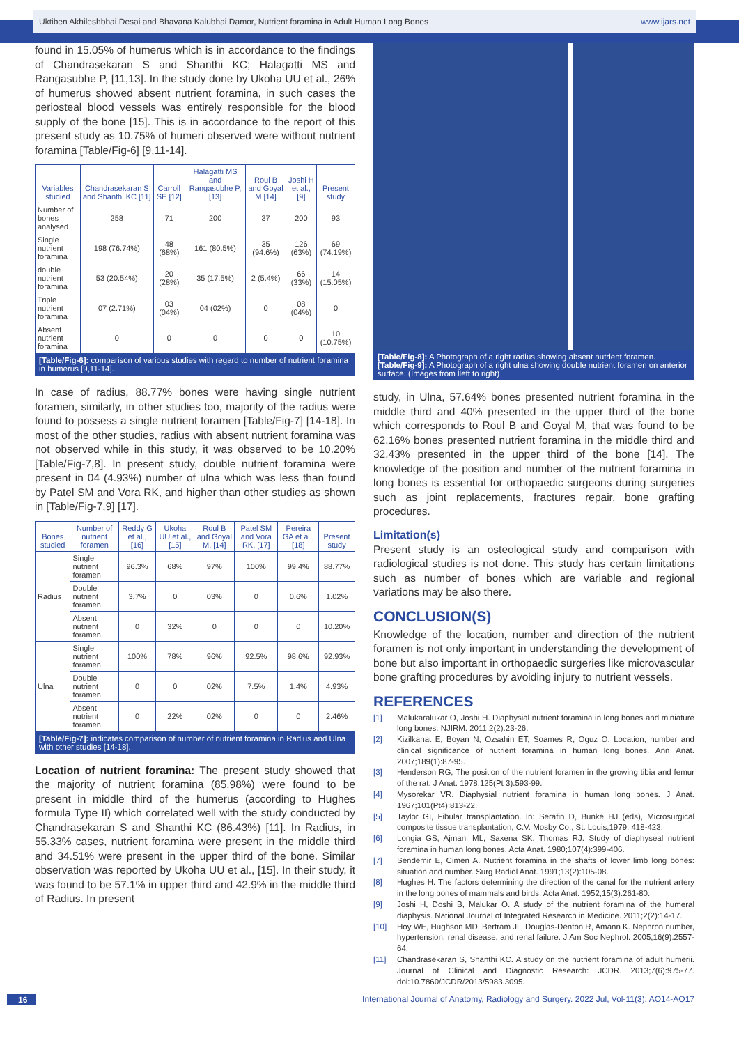Uktiben Akhileshbhai Desai and Bhavana Kalubhai Damor, Nutrient foramina in Adult Human Long Bones www.ijars.net
found in 15.05% of humerus which is in accordance to the findings of Chandrasekaran S and Shanthi KC; Halagatti MS and Rangasubhe P, [11,13]. In the study done by Ukoha UU et al., 26% of humerus showed absent nutrient foramina, in such cases the periosteal blood vessels was entirely responsible for the blood supply of the bone [15]. This is in accordance to the report of this present study as 10.75% of humeri observed were without nutrient foramina [Table/Fig-6] [9,11-14].
| Variables studied | Chandrasekaran S and Shanthi KC [11] | Carroll SE [12] | Halagatti MS and Rangasubhe P, [13] | Roul B and Goyal M [14] | Joshi H et al., [9] | Present study |
| --- | --- | --- | --- | --- | --- | --- |
| Number of bones analysed | 258 | 71 | 200 | 37 | 200 | 93 |
| Single nutrient foramina | 198 (76.74%) | 48 (68%) | 161 (80.5%) | 35 (94.6%) | 126 (63%) | 69 (74.19%) |
| double nutrient foramina | 53 (20.54%) | 20 (28%) | 35 (17.5%) | 2 (5.4%) | 66 (33%) | 14 (15.05%) |
| Triple nutrient foramina | 07 (2.71%) | 03 (04%) | 04 (02%) | 0 | 08 (04%) | 0 |
| Absent nutrient foramina | 0 | 0 | 0 | 0 | 0 | 10 (10.75%) |
[Table/Fig-6]: comparison of various studies with regard to number of nutrient foramina in humerus [9,11-14].
In case of radius, 88.77% bones were having single nutrient foramen, similarly, in other studies too, majority of the radius were found to possess a single nutrient foramen [Table/Fig-7] [14-18]. In most of the other studies, radius with absent nutrient foramina was not observed while in this study, it was observed to be 10.20% [Table/Fig-7,8]. In present study, double nutrient foramina were present in 04 (4.93%) number of ulna which was less than found by Patel SM and Vora RK, and higher than other studies as shown in [Table/Fig-7,9] [17].
| Bones studied | Number of nutrient foramen | Reddy G et al., [16] | Ukoha UU et al., [15] | Roul B and Goyal M, [14] | Patel SM and Vora RK, [17] | Pereira GA et al., [18] | Present study |
| --- | --- | --- | --- | --- | --- | --- | --- |
| Radius | Single nutrient foramen | 96.3% | 68% | 97% | 100% | 99.4% | 88.77% |
| | Double nutrient foramen | 3.7% | 0 | 03% | 0 | 0.6% | 1.02% |
| | Absent nutrient foramen | 0 | 32% | 0 | 0 | 0 | 10.20% |
| Ulna | Single nutrient foramen | 100% | 78% | 96% | 92.5% | 98.6% | 92.93% |
| | Double nutrient foramen | 0 | 0 | 02% | 7.5% | 1.4% | 4.93% |
| | Absent nutrient foramen | 0 | 22% | 02% | 0 | 0 | 2.46% |
[Table/Fig-7]: indicates comparison of number of nutrient foramina in Radius and Ulna with other studies [14-18].
Location of nutrient foramina: The present study showed that the majority of nutrient foramina (85.98%) were found to be present in middle third of the humerus (according to Hughes formula Type II) which correlated well with the study conducted by Chandrasekaran S and Shanthi KC (86.43%) [11]. In Radius, in 55.33% cases, nutrient foramina were present in the middle third and 34.51% were present in the upper third of the bone. Similar observation was reported by Ukoha UU et al., [15]. In their study, it was found to be 57.1% in upper third and 42.9% in the middle third of Radius. In present
[Table/Fig-8]: A Photograph of a right radius showing absent nutrient foramen.
[Table/Fig-9]: A Photograph of a right ulna showing double nutrient foramen on anterior surface. (Images from lleft to right)
study, in Ulna, 57.64% bones presented nutrient foramina in the middle third and 40% presented in the upper third of the bone which corresponds to Roul B and Goyal M, that was found to be 62.16% bones presented nutrient foramina in the middle third and 32.43% presented in the upper third of the bone [14]. The knowledge of the position and number of the nutrient foramina in long bones is essential for orthopaedic surgeons during surgeries such as joint replacements, fractures repair, bone grafting procedures.
Limitation(s)
Present study is an osteological study and comparison with radiological studies is not done. This study has certain limitations such as number of bones which are variable and regional variations may be also there.
CONCLUSION(S)
Knowledge of the location, number and direction of the nutrient foramen is not only important in understanding the development of bone but also important in orthopaedic surgeries like microvascular bone grafting procedures by avoiding injury to nutrient vessels.
REFERENCES
[1] Malukaralukar O, Joshi H. Diaphysial nutrient foramina in long bones and miniature long bones. NJIRM. 2011;2(2):23-26.
[2] Kizilkanat E, Boyan N, Ozsahin ET, Soames R, Oguz O. Location, number and clinical significance of nutrient foramina in human long bones. Ann Anat. 2007;189(1):87-95.
[3] Henderson RG, The position of the nutrient foramen in the growing tibia and femur of the rat. J Anat. 1978;125(Pt 3):593-99.
[4] Mysorekar VR. Diaphysial nutrient foramina in human long bones. J Anat. 1967;101(Pt4):813-22.
[5] Taylor GI, Fibular transplantation. In: Serafin D, Bunke HJ (eds), Microsurgical composite tissue transplantation, C.V. Mosby Co., St. Louis,1979; 418-423.
[6] Longia GS, Ajmani ML, Saxena SK, Thomas RJ. Study of diaphyseal nutrient foramina in human long bones. Acta Anat. 1980;107(4):399-406.
[7] Sendemir E, Cimen A. Nutrient foramina in the shafts of lower limb long bones: situation and number. Surg Radiol Anat. 1991;13(2):105-08.
[8] Hughes H. The factors determining the direction of the canal for the nutrient artery in the long bones of mammals and birds. Acta Anat. 1952;15(3):261-80.
[9] Joshi H, Doshi B, Malukar O. A study of the nutrient foramina of the humeral diaphysis. National Journal of Integrated Research in Medicine. 2011;2(2):14-17.
[10] Hoy WE, Hughson MD, Bertram JF, Douglas-Denton R, Amann K. Nephron number, hypertension, renal disease, and renal failure. J Am Soc Nephrol. 2005;16(9):2557-64.
[11] Chandrasekaran S, Shanthi KC. A study on the nutrient foramina of adult humerii. Journal of Clinical and Diagnostic Research: JCDR. 2013;7(6):975-77. doi:10.7860/JCDR/2013/5983.3095.
16 International Journal of Anatomy, Radiology and Surgery. 2022 Jul, Vol-11(3): AO14-AO17